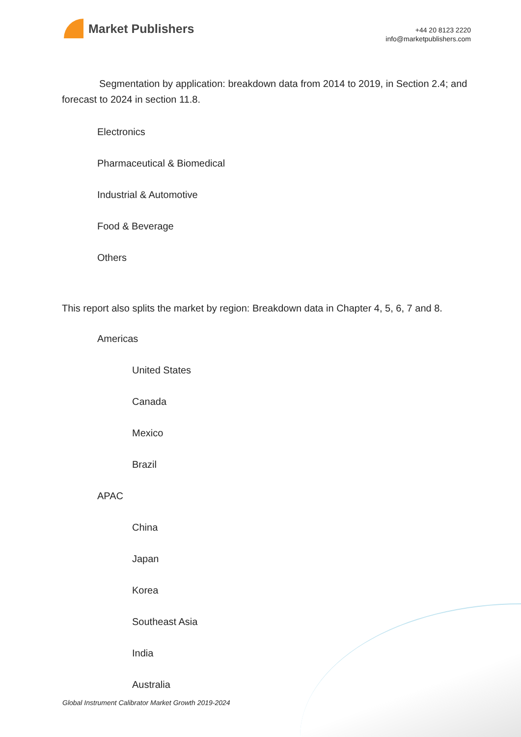Market Publishers
+44 20 8123 2220
info@marketpublishers.com
Segmentation by application: breakdown data from 2014 to 2019, in Section 2.4; and forecast to 2024 in section 11.8.
Electronics
Pharmaceutical & Biomedical
Industrial & Automotive
Food & Beverage
Others
This report also splits the market by region: Breakdown data in Chapter 4, 5, 6, 7 and 8.
Americas
United States
Canada
Mexico
Brazil
APAC
China
Japan
Korea
Southeast Asia
India
Australia
Global Instrument Calibrator Market Growth 2019-2024